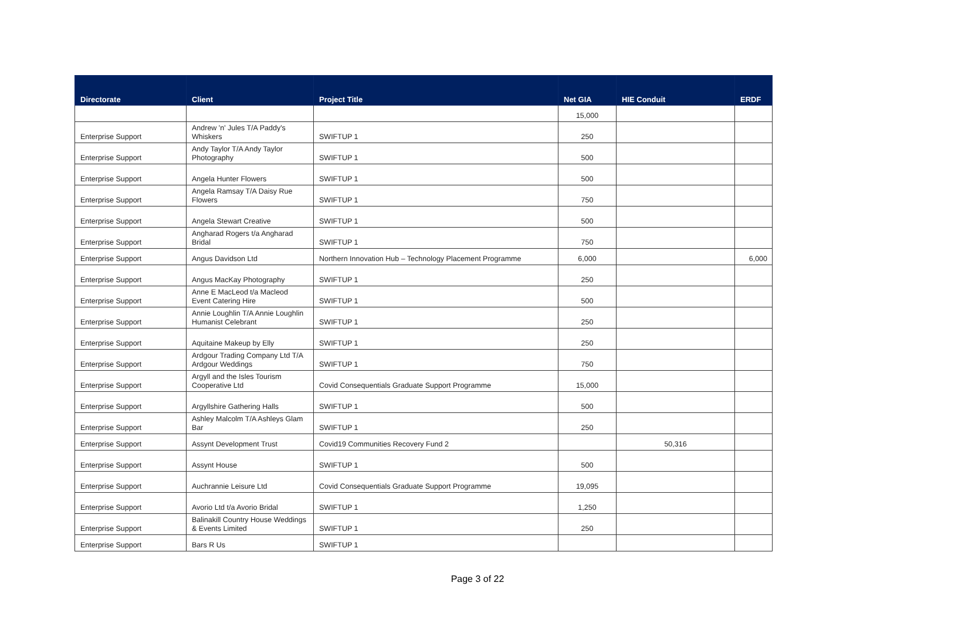| Directorate | Client | Project Title | Net GIA | HIE Conduit | ERDF |
| --- | --- | --- | --- | --- | --- |
| | | | 15,000 | | |
| Enterprise Support | Andrew 'n' Jules T/A Paddy's Whiskers | SWIFTUP 1 | 250 | | |
| Enterprise Support | Andy Taylor T/A Andy Taylor Photography | SWIFTUP 1 | 500 | | |
| Enterprise Support | Angela Hunter Flowers | SWIFTUP 1 | 500 | | |
| Enterprise Support | Angela Ramsay T/A Daisy Rue Flowers | SWIFTUP 1 | 750 | | |
| Enterprise Support | Angela Stewart Creative | SWIFTUP 1 | 500 | | |
| Enterprise Support | Angharad Rogers t/a Angharad Bridal | SWIFTUP 1 | 750 | | |
| Enterprise Support | Angus Davidson Ltd | Northern Innovation Hub – Technology Placement Programme | 6,000 | | 6,000 |
| Enterprise Support | Angus MacKay Photography | SWIFTUP 1 | 250 | | |
| Enterprise Support | Anne E MacLeod t/a Macleod Event Catering Hire | SWIFTUP 1 | 500 | | |
| Enterprise Support | Annie Loughlin T/A Annie Loughlin Humanist Celebrant | SWIFTUP 1 | 250 | | |
| Enterprise Support | Aquitaine Makeup by Elly | SWIFTUP 1 | 250 | | |
| Enterprise Support | Ardgour Trading Company Ltd T/A Ardgour Weddings | SWIFTUP 1 | 750 | | |
| Enterprise Support | Argyll and the Isles Tourism Cooperative Ltd | Covid Consequentials Graduate Support Programme | 15,000 | | |
| Enterprise Support | Argyllshire Gathering Halls | SWIFTUP 1 | 500 | | |
| Enterprise Support | Ashley Malcolm T/A Ashleys Glam Bar | SWIFTUP 1 | 250 | | |
| Enterprise Support | Assynt Development Trust | Covid19 Communities Recovery Fund 2 | | 50,316 | |
| Enterprise Support | Assynt House | SWIFTUP 1 | 500 | | |
| Enterprise Support | Auchrannie Leisure Ltd | Covid Consequentials Graduate Support Programme | 19,095 | | |
| Enterprise Support | Avorio Ltd t/a Avorio Bridal | SWIFTUP 1 | 1,250 | | |
| Enterprise Support | Balinakill Country House Weddings & Events Limited | SWIFTUP 1 | 250 | | |
| Enterprise Support | Bars R Us | SWIFTUP 1 | | | |
Page 3 of 22